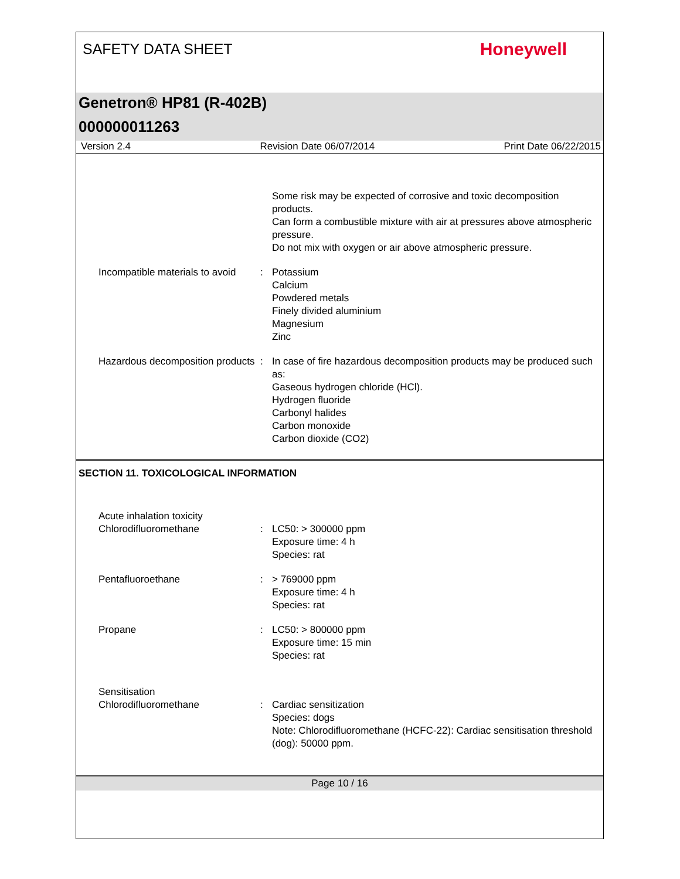SAFETY DATA SHEET
Honeywell
Genetron® HP81 (R-402B)
000000011263
Version 2.4 Revision Date 06/07/2014 Print Date 06/22/2015
Some risk may be expected of corrosive and toxic decomposition products.
Can form a combustible mixture with air at pressures above atmospheric pressure.
Do not mix with oxygen or air above atmospheric pressure.
Incompatible materials to avoid
: Potassium
Calcium
Powdered metals
Finely divided aluminium
Magnesium
Zinc
Hazardous decomposition products
: In case of fire hazardous decomposition products may be produced such as:
Gaseous hydrogen chloride (HCl).
Hydrogen fluoride
Carbonyl halides
Carbon monoxide
Carbon dioxide (CO2)
SECTION 11. TOXICOLOGICAL INFORMATION
Acute inhalation toxicity
Chlorodifluoromethane
:
LC50: > 300000 ppm
Exposure time: 4 h
Species: rat
Pentafluoroethane : > 769000 ppm
Exposure time: 4 h
Species: rat
Propane : LC50: > 800000 ppm
Exposure time: 15 min
Species: rat
Sensitisation
Chlorodifluoromethane
:
Cardiac sensitization
Species: dogs
Note: Chlorodifluoromethane (HCFC-22): Cardiac sensitisation threshold (dog): 50000 ppm.
Page 10 / 16